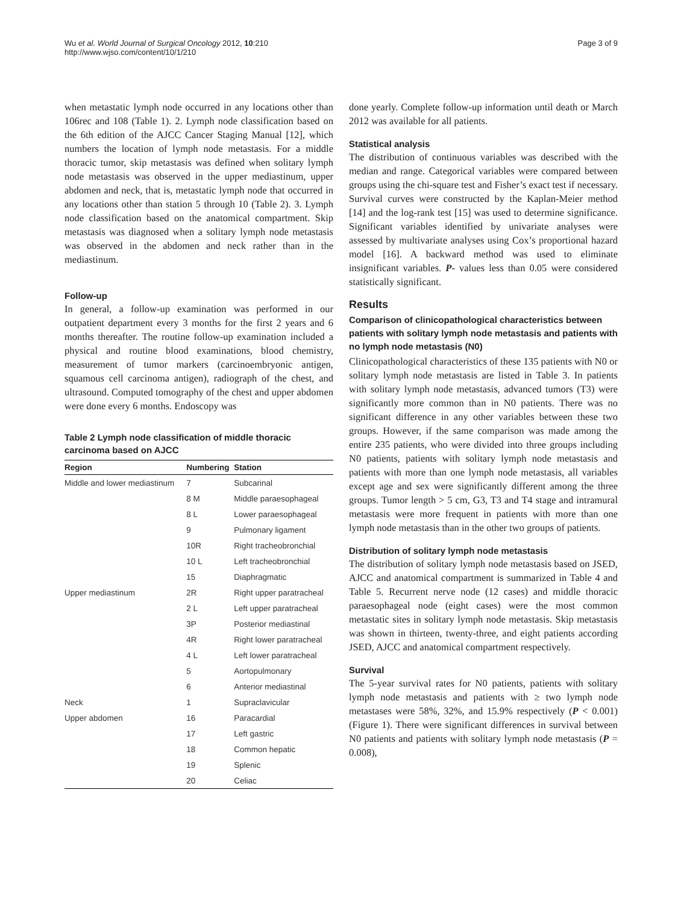Wu et al. World Journal of Surgical Oncology 2012, 10:210
http://www.wjso.com/content/10/1/210
Page 3 of 9
when metastatic lymph node occurred in any locations other than 106rec and 108 (Table 1). 2. Lymph node classification based on the 6th edition of the AJCC Cancer Staging Manual [12], which numbers the location of lymph node metastasis. For a middle thoracic tumor, skip metastasis was defined when solitary lymph node metastasis was observed in the upper mediastinum, upper abdomen and neck, that is, metastatic lymph node that occurred in any locations other than station 5 through 10 (Table 2). 3. Lymph node classification based on the anatomical compartment. Skip metastasis was diagnosed when a solitary lymph node metastasis was observed in the abdomen and neck rather than in the mediastinum.
Follow-up
In general, a follow-up examination was performed in our outpatient department every 3 months for the first 2 years and 6 months thereafter. The routine follow-up examination included a physical and routine blood examinations, blood chemistry, measurement of tumor markers (carcinoembryonic antigen, squamous cell carcinoma antigen), radiograph of the chest, and ultrasound. Computed tomography of the chest and upper abdomen were done every 6 months. Endoscopy was
Table 2 Lymph node classification of middle thoracic carcinoma based on AJCC
| Region | Numbering | Station |
| --- | --- | --- |
| Middle and lower mediastinum | 7 | Subcarinal |
| | 8 M | Middle paraesophageal |
| | 8 L | Lower paraesophageal |
| | 9 | Pulmonary ligament |
| | 10R | Right tracheobronchial |
| | 10 L | Left tracheobronchial |
| | 15 | Diaphragmatic |
| Upper mediastinum | 2R | Right upper paratracheal |
| | 2 L | Left upper paratracheal |
| | 3P | Posterior mediastinal |
| | 4R | Right lower paratracheal |
| | 4 L | Left lower paratracheal |
| | 5 | Aortopulmonary |
| | 6 | Anterior mediastinal |
| Neck | 1 | Supraclavicular |
| Upper abdomen | 16 | Paracardial |
| | 17 | Left gastric |
| | 18 | Common hepatic |
| | 19 | Splenic |
| | 20 | Celiac |
done yearly. Complete follow-up information until death or March 2012 was available for all patients.
Statistical analysis
The distribution of continuous variables was described with the median and range. Categorical variables were compared between groups using the chi-square test and Fisher’s exact test if necessary. Survival curves were constructed by the Kaplan-Meier method [14] and the log-rank test [15] was used to determine significance. Significant variables identified by univariate analyses were assessed by multivariate analyses using Cox’s proportional hazard model [16]. A backward method was used to eliminate insignificant variables. P- values less than 0.05 were considered statistically significant.
Results
Comparison of clinicopathological characteristics between patients with solitary lymph node metastasis and patients with no lymph node metastasis (N0)
Clinicopathological characteristics of these 135 patients with N0 or solitary lymph node metastasis are listed in Table 3. In patients with solitary lymph node metastasis, advanced tumors (T3) were significantly more common than in N0 patients. There was no significant difference in any other variables between these two groups. However, if the same comparison was made among the entire 235 patients, who were divided into three groups including N0 patients, patients with solitary lymph node metastasis and patients with more than one lymph node metastasis, all variables except age and sex were significantly different among the three groups. Tumor length > 5 cm, G3, T3 and T4 stage and intramural metastasis were more frequent in patients with more than one lymph node metastasis than in the other two groups of patients.
Distribution of solitary lymph node metastasis
The distribution of solitary lymph node metastasis based on JSED, AJCC and anatomical compartment is summarized in Table 4 and Table 5. Recurrent nerve node (12 cases) and middle thoracic paraesophageal node (eight cases) were the most common metastatic sites in solitary lymph node metastasis. Skip metastasis was shown in thirteen, twenty-three, and eight patients according JSED, AJCC and anatomical compartment respectively.
Survival
The 5-year survival rates for N0 patients, patients with solitary lymph node metastasis and patients with ≥ two lymph node metastases were 58%, 32%, and 15.9% respectively (P < 0.001) (Figure 1). There were significant differences in survival between N0 patients and patients with solitary lymph node metastasis (P = 0.008),